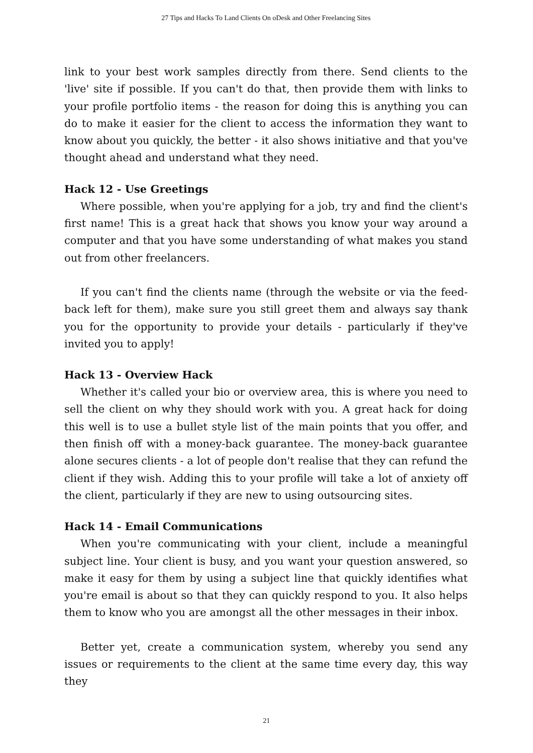27 Tips and Hacks To Land Clients On oDesk and Other Freelancing Sites
link to your best work samples directly from there. Send clients to the 'live' site if possible. If you can't do that, then provide them with links to your profile portfolio items - the reason for doing this is anything you can do to make it easier for the client to access the information they want to know about you quickly, the better - it also shows initiative and that you've thought ahead and understand what they need.
Hack 12 - Use Greetings
Where possible, when you're applying for a job, try and find the client's first name! This is a great hack that shows you know your way around a computer and that you have some understanding of what makes you stand out from other freelancers.
If you can't find the clients name (through the website or via the feed-back left for them), make sure you still greet them and always say thank you for the opportunity to provide your details - particularly if they've invited you to apply!
Hack 13 - Overview Hack
Whether it's called your bio or overview area, this is where you need to sell the client on why they should work with you. A great hack for doing this well is to use a bullet style list of the main points that you offer, and then finish off with a money-back guarantee. The money-back guarantee alone secures clients - a lot of people don't realise that they can refund the client if they wish. Adding this to your profile will take a lot of anxiety off the client, particularly if they are new to using outsourcing sites.
Hack 14 - Email Communications
When you're communicating with your client, include a meaningful subject line. Your client is busy, and you want your question answered, so make it easy for them by using a subject line that quickly identifies what you're email is about so that they can quickly respond to you. It also helps them to know who you are amongst all the other messages in their inbox.
Better yet, create a communication system, whereby you send any issues or requirements to the client at the same time every day, this way they
21